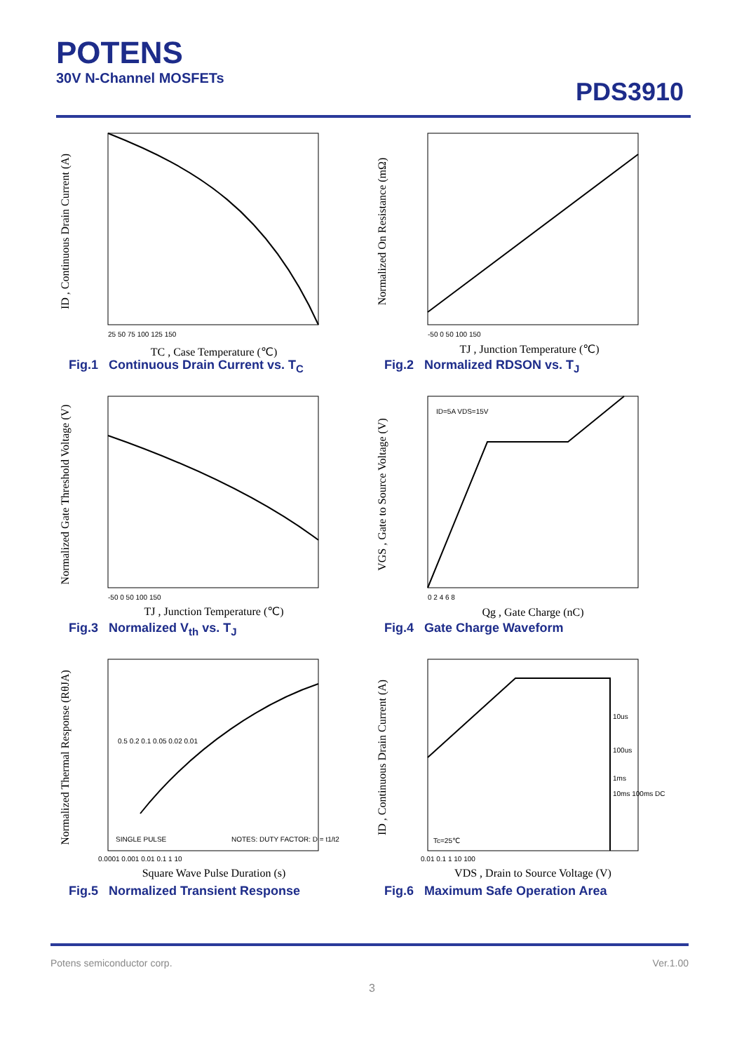POTENS
30V N-Channel MOSFETs
PDS3910
25 50 75 100 125 150
TC , Case Temperature (℃)
ID , Continuous Drain Current (A)
Fig.1 Continuous Drain Current vs. T<sub>C</sub>
-50 0 50 100 150
TJ , Junction Temperature (℃)
Normalized On Resistance (mΩ)
Fig.2 Normalized RDSON vs. T<sub>J</sub>
-50 0 50 100 150
TJ , Junction Temperature (℃)
Normalized Gate Threshold Voltage (V)
Fig.3 Normalized V<sub>th</sub> vs. T<sub>J</sub>
ID=5A VDS=15V
0 2 4 6 8
Qg , Gate Charge (nC)
VGS , Gate to Source Voltage (V)
Fig.4 Gate Charge Waveform
0.5 0.2 0.1 0.05 0.02 0.01
SINGLE PULSE
NOTES: DUTY FACTOR: D = t1/t2
0.0001 0.001 0.01 0.1 1 10
Square Wave Pulse Duration (s)
Normalized Thermal Response (RθJA)
Fig.5 Normalized Transient Response
10us
100us
1ms
10ms 100ms DC
Tc=25℃
0.01 0.1 1 10 100
VDS , Drain to Source Voltage (V)
ID , Continuous Drain Current (A)
Fig.6 Maximum Safe Operation Area
Potens semiconductor corp. Ver.1.00
3